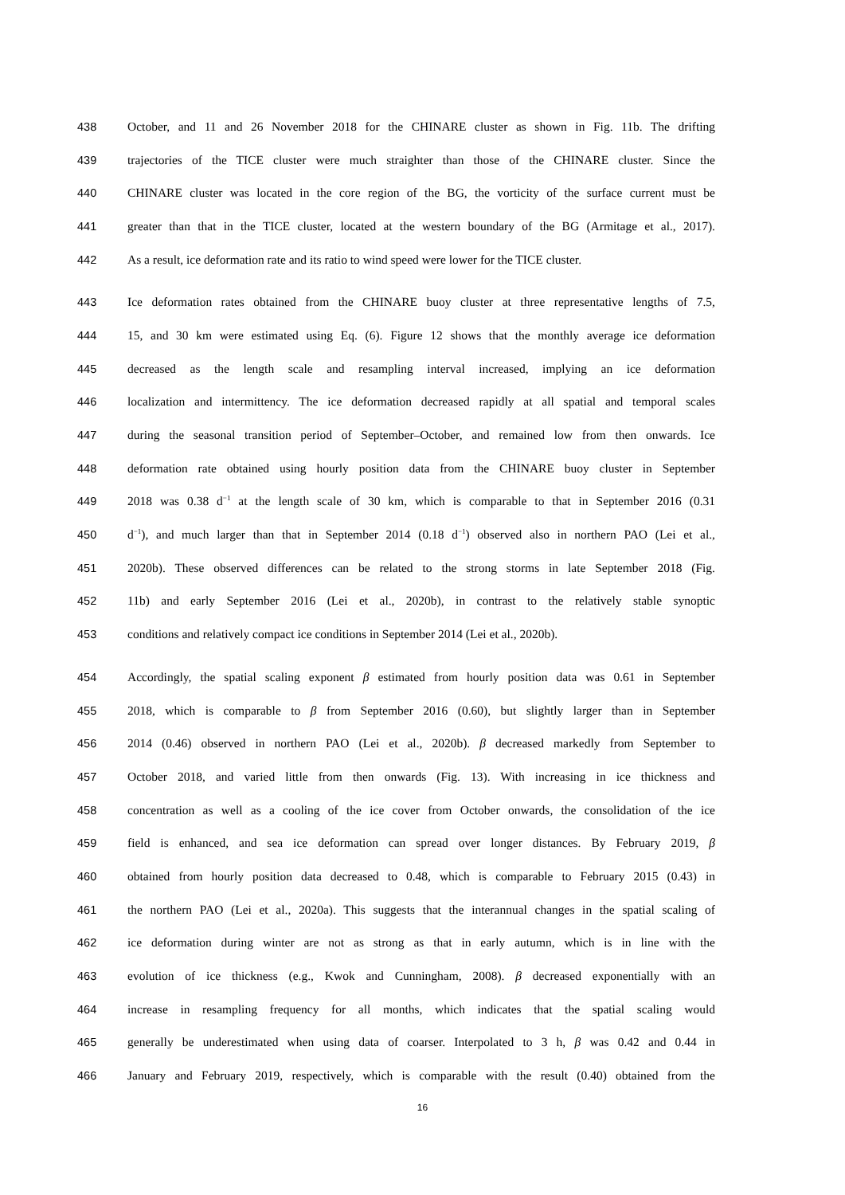438 October, and 11 and 26 November 2018 for the CHINARE cluster as shown in Fig. 11b. The drifting
439 trajectories of the TICE cluster were much straighter than those of the CHINARE cluster. Since the
440 CHINARE cluster was located in the core region of the BG, the vorticity of the surface current must be
441 greater than that in the TICE cluster, located at the western boundary of the BG (Armitage et al., 2017).
442 As a result, ice deformation rate and its ratio to wind speed were lower for the TICE cluster.
443 Ice deformation rates obtained from the CHINARE buoy cluster at three representative lengths of 7.5,
444 15, and 30 km were estimated using Eq. (6). Figure 12 shows that the monthly average ice deformation
445 decreased as the length scale and resampling interval increased, implying an ice deformation
446 localization and intermittency. The ice deformation decreased rapidly at all spatial and temporal scales
447 during the seasonal transition period of September–October, and remained low from then onwards. Ice
448 deformation rate obtained using hourly position data from the CHINARE buoy cluster in September
449 2018 was 0.38 d<sup>−1</sup> at the length scale of 30 km, which is comparable to that in September 2016 (0.31
450 d<sup>−1</sup>), and much larger than that in September 2014 (0.18 d<sup>−1</sup>) observed also in northern PAO (Lei et al.,
451 2020b). These observed differences can be related to the strong storms in late September 2018 (Fig.
452 11b) and early September 2016 (Lei et al., 2020b), in contrast to the relatively stable synoptic
453 conditions and relatively compact ice conditions in September 2014 (Lei et al., 2020b).
454 Accordingly, the spatial scaling exponent β estimated from hourly position data was 0.61 in September
455 2018, which is comparable to β from September 2016 (0.60), but slightly larger than in September
456 2014 (0.46) observed in northern PAO (Lei et al., 2020b). β decreased markedly from September to
457 October 2018, and varied little from then onwards (Fig. 13). With increasing in ice thickness and
458 concentration as well as a cooling of the ice cover from October onwards, the consolidation of the ice
459 field is enhanced, and sea ice deformation can spread over longer distances. By February 2019, β
460 obtained from hourly position data decreased to 0.48, which is comparable to February 2015 (0.43) in
461 the northern PAO (Lei et al., 2020a). This suggests that the interannual changes in the spatial scaling of
462 ice deformation during winter are not as strong as that in early autumn, which is in line with the
463 evolution of ice thickness (e.g., Kwok and Cunningham, 2008). β decreased exponentially with an
464 increase in resampling frequency for all months, which indicates that the spatial scaling would
465 generally be underestimated when using data of coarser. Interpolated to 3 h, β was 0.42 and 0.44 in
466 January and February 2019, respectively, which is comparable with the result (0.40) obtained from the
16